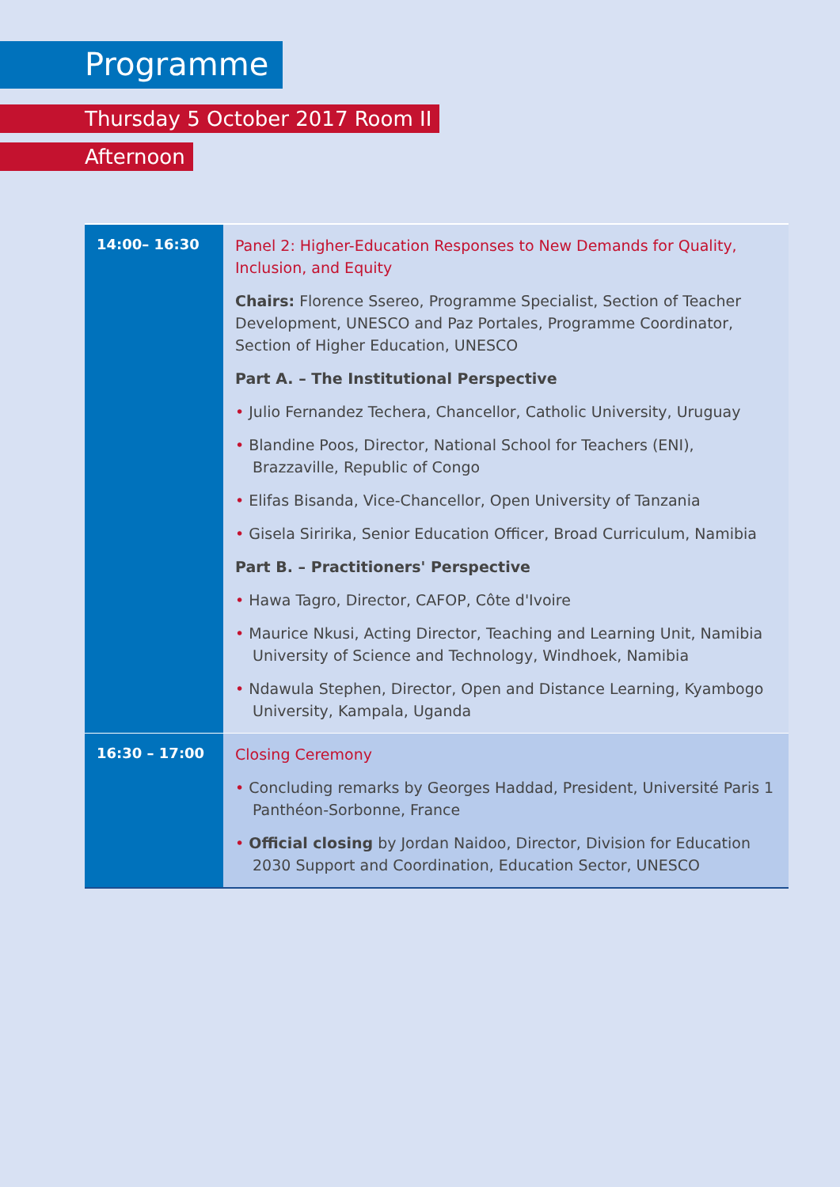Programme
Thursday 5 October 2017 Room II
Afternoon
| 14:00– 16:30 | Panel 2: Higher-Education Responses to New Demands for Quality, Inclusion, and Equity Chairs: Florence Ssereo, Programme Specialist, Section of Teacher Development, UNESCO and Paz Portales, Programme Coordinator, Section of Higher Education, UNESCO Part A. – The Institutional Perspective • Julio Fernandez Techera, Chancellor, Catholic University, Uruguay • Blandine Poos, Director, National School for Teachers (ENI), Brazzaville, Republic of Congo • Elifas Bisanda, Vice-Chancellor, Open University of Tanzania • Gisela Siririka, Senior Education Officer, Broad Curriculum, Namibia Part B. – Practitioners' Perspective • Hawa Tagro, Director, CAFOP, Côte d'Ivoire • Maurice Nkusi, Acting Director, Teaching and Learning Unit, Namibia University of Science and Technology, Windhoek, Namibia • Ndawula Stephen, Director, Open and Distance Learning, Kyambogo University, Kampala, Uganda |
| 16:30 – 17:00 | Closing Ceremony • Concluding remarks by Georges Haddad, President, Université Paris 1 Panthéon-Sorbonne, France • Official closing by Jordan Naidoo, Director, Division for Education 2030 Support and Coordination, Education Sector, UNESCO |